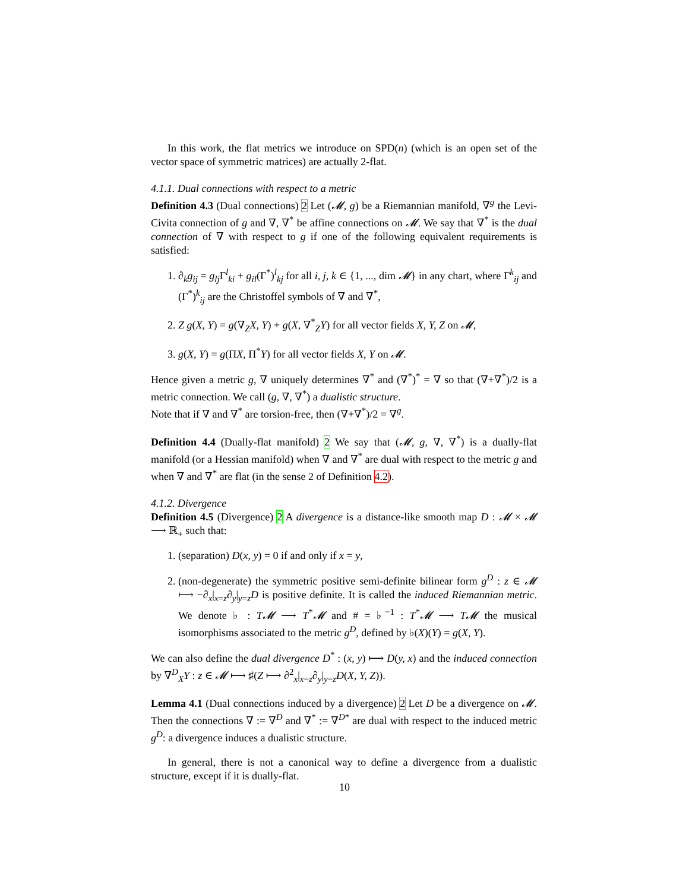In this work, the flat metrics we introduce on SPD(n) (which is an open set of the vector space of symmetric matrices) are actually 2-flat.
4.1.1. Dual connections with respect to a metric
Definition 4.3 (Dual connections) 2 Let (𝓜, g) be a Riemannian manifold, ∇<sup>g</sup> the Levi-Civita connection of g and ∇, ∇<sup>*</sup> be affine connections on 𝓜. We say that ∇<sup>*</sup> is the dual connection of ∇ with respect to g if one of the following equivalent requirements is satisfied:
1. ∂<sub>k</sub>g<sub>ij</sub> = g<sub>lj</sub> Γ<sup>l</sup><sub>ki</sub> + g<sub>il</sub>(Γ<sup>*</sup>)<sup>l</sup><sub>kj</sub> for all i, j, k ∈ {1, ..., dim 𝓜} in any chart, where Γ<sup>k</sup><sub>ij</sub> and (Γ<sup>*</sup>)<sup>k</sup><sub>ij</sub> are the Christoffel symbols of ∇ and ∇<sup>*</sup>,
2. Z g(X, Y) = g(∇<sub>Z</sub>X, Y) + g(X, ∇<sup>*</sup><sub>Z</sub>Y) for all vector fields X, Y, Z on 𝓜,
3. g(X, Y) = g(ΠX, Π<sup>*</sup>Y) for all vector fields X, Y on 𝓜.
Hence given a metric g, ∇ uniquely determines ∇<sup>*</sup> and (∇<sup>*</sup>)<sup>*</sup> = ∇ so that (∇+∇<sup>*</sup>)/2 is a metric connection. We call (g, ∇, ∇<sup>*</sup>) a dualistic structure.
Note that if ∇ and ∇<sup>*</sup> are torsion-free, then (∇+∇<sup>*</sup>)/2 = ∇<sup>g</sup>.
Definition 4.4 (Dually-flat manifold) 2 We say that (𝓜, g, ∇, ∇<sup>*</sup>) is a dually-flat manifold (or a Hessian manifold) when ∇ and ∇<sup>*</sup> are dual with respect to the metric g and when ∇ and ∇<sup>*</sup> are flat (in the sense 2 of Definition 4.2).
4.1.2. Divergence
Definition 4.5 (Divergence) 2 A divergence is a distance-like smooth map D : 𝓜 × 𝓜 ⟶ ℝ<sub>+</sub> such that:
1. (separation) D(x, y) = 0 if and only if x = y,
2. (non-degenerate) the symmetric positive semi-definite bilinear form g<sup>D</sup> : z ∈ 𝓜 ⟼ −∂<sub>x</sub>|<sub>x=z</sub>∂<sub>y</sub>|<sub>y=z</sub>D is positive definite. It is called the induced Riemannian metric. We denote ♭ : T𝓜 ⟶ T<sup>*</sup>𝓜 and # = ♭<sup>−1</sup> : T<sup>*</sup>𝓜 ⟶ T𝓜 the musical isomorphisms associated to the metric g<sup>D</sup>, defined by ♭(X)(Y) = g(X, Y).
We can also define the dual divergence D<sup>*</sup> : (x, y) ⟼ D(y, x) and the induced connection by ∇<sup>D</sup><sub>X</sub>Y : z ∈ 𝓜 ⟼ ♯(Z ⟼ ∂<sup>2</sup><sub>x</sub>|<sub>x=z</sub>∂<sub>y</sub>|<sub>y=z</sub>D(X, Y, Z)).
Lemma 4.1 (Dual connections induced by a divergence) 2 Let D be a divergence on 𝓜. Then the connections ∇ := ∇<sup>D</sup> and ∇<sup>*</sup> := ∇<sup>D*</sup> are dual with respect to the induced metric g<sup>D</sup>: a divergence induces a dualistic structure.
In general, there is not a canonical way to define a divergence from a dualistic structure, except if it is dually-flat.
10